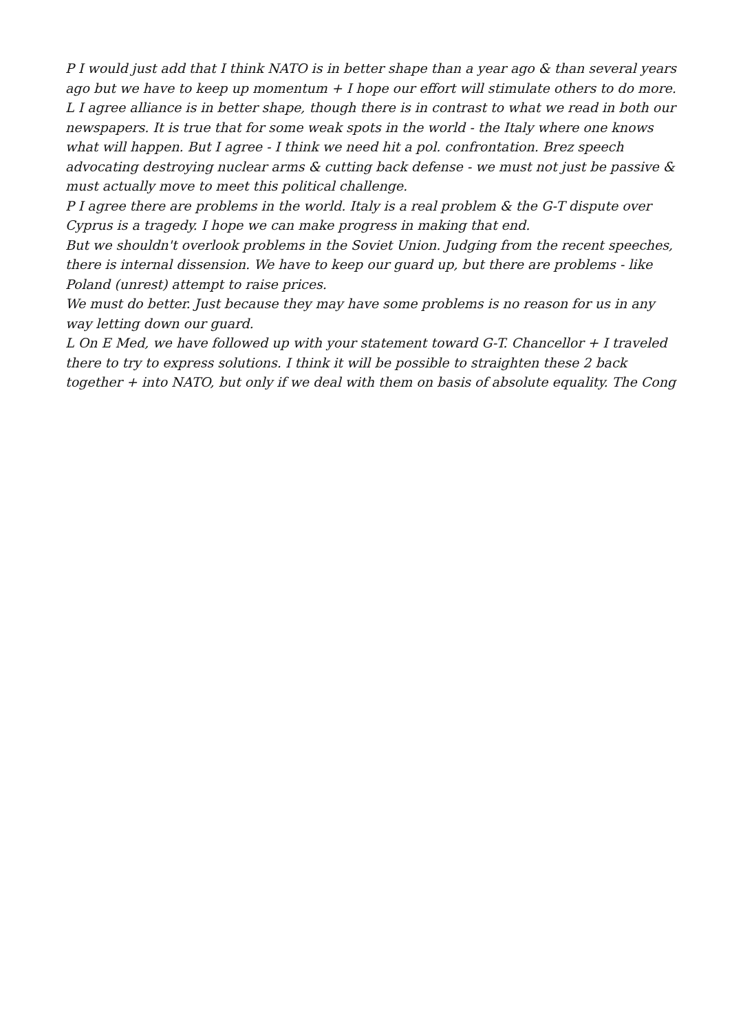P I would just add that I think NATO is in better shape than a year ago & than several years ago but we have to keep up momentum + I hope our effort will stimulate others to do more.
L I agree alliance is in better shape, though there is in contrast to what we read in both our newspapers. It is true that for some weak spots in the world - the Italy where one knows what will happen. But I agree - I think we need hit a pol. confrontation. Brez speech advocating destroying nuclear arms & cutting back defense - we must not just be passive & must actually move to meet this political challenge.
P I agree there are problems in the world. Italy is a real problem & the G-T dispute over Cyprus is a tragedy. I hope we can make progress in making that end.
But we shouldn't overlook problems in the Soviet Union. Judging from the recent speeches, there is internal dissension. We have to keep our guard up, but there are problems - like Poland (unrest) attempt to raise prices.
We must do better. Just because they may have some problems is no reason for us in any way letting down our guard.
L On E Med, we have followed up with your statement toward G-T. Chancellor + I traveled there to try to express solutions. I think it will be possible to straighten these 2 back together + into NATO, but only if we deal with them on basis of absolute equality. The Cong